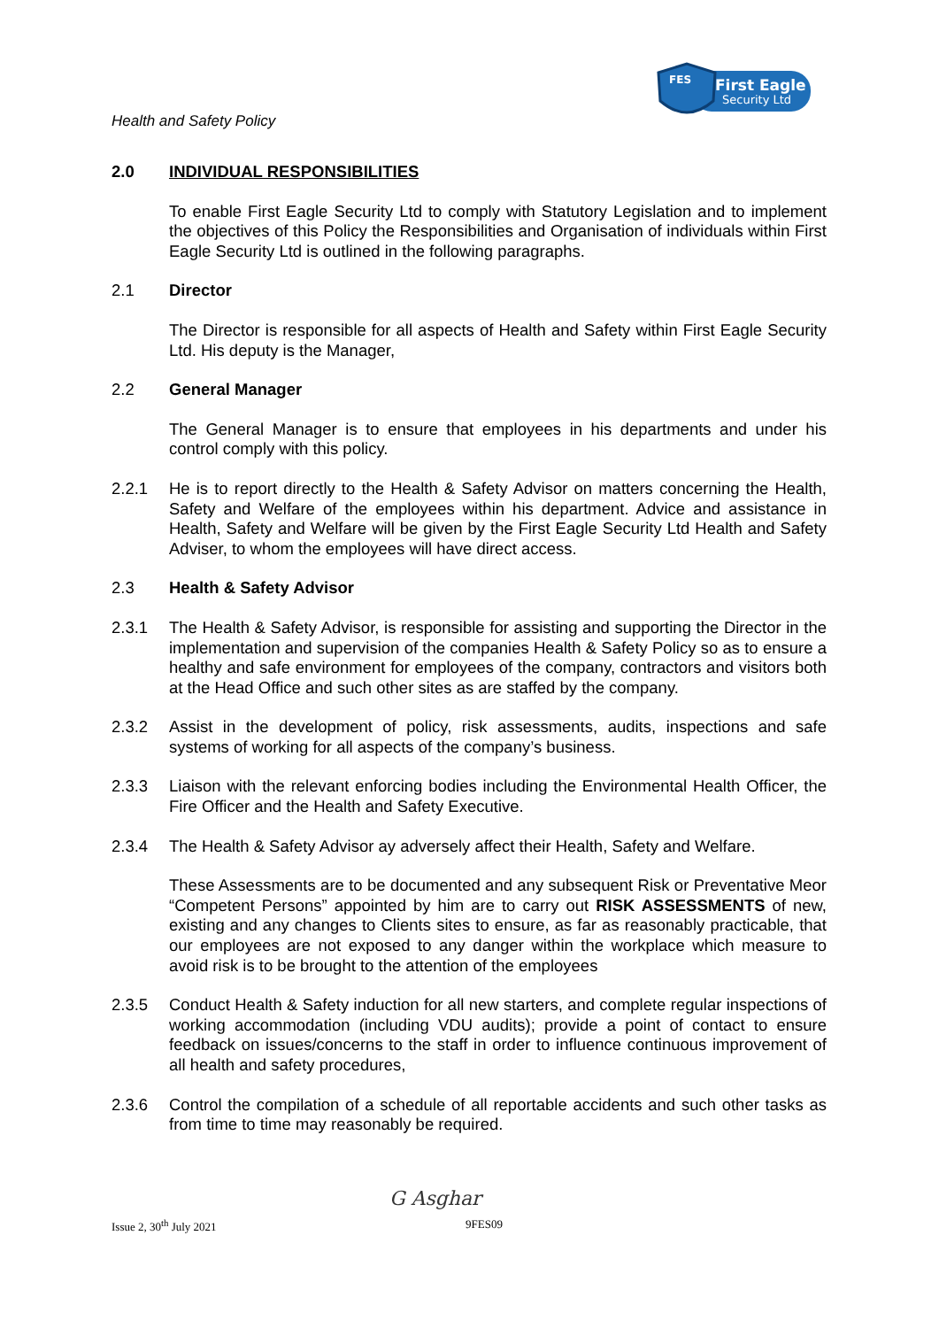FES
First Eagle
Security Ltd
Health and Safety Policy
2.0 INDIVIDUAL RESPONSIBILITIES
To enable First Eagle Security Ltd to comply with Statutory Legislation and to implement the objectives of this Policy the Responsibilities and Organisation of individuals within First Eagle Security Ltd is outlined in the following paragraphs.
2.1 Director
The Director is responsible for all aspects of Health and Safety within First Eagle Security Ltd. His deputy is the Manager,
2.2 General Manager
The General Manager is to ensure that employees in his departments and under his control comply with this policy.
2.2.1 He is to report directly to the Health & Safety Advisor on matters concerning the Health, Safety and Welfare of the employees within his department. Advice and assistance in Health, Safety and Welfare will be given by the First Eagle Security Ltd Health and Safety Adviser, to whom the employees will have direct access.
2.3 Health & Safety Advisor
2.3.1 The Health & Safety Advisor, is responsible for assisting and supporting the Director in the implementation and supervision of the companies Health & Safety Policy so as to ensure a healthy and safe environment for employees of the company, contractors and visitors both at the Head Office and such other sites as are staffed by the company.
2.3.2 Assist in the development of policy, risk assessments, audits, inspections and safe systems of working for all aspects of the company’s business.
2.3.3 Liaison with the relevant enforcing bodies including the Environmental Health Officer, the Fire Officer and the Health and Safety Executive.
2.3.4 The Health & Safety Advisor ay adversely affect their Health, Safety and Welfare.
These Assessments are to be documented and any subsequent Risk or Preventative Meor “Competent Persons” appointed by him are to carry out RISK ASSESSMENTS of new, existing and any changes to Clients sites to ensure, as far as reasonably practicable, that our employees are not exposed to any danger within the workplace which measure to avoid risk is to be brought to the attention of the employees
2.3.5 Conduct Health & Safety induction for all new starters, and complete regular inspections of working accommodation (including VDU audits); provide a point of contact to ensure feedback on issues/concerns to the staff in order to influence continuous improvement of all health and safety procedures,
2.3.6 Control the compilation of a schedule of all reportable accidents and such other tasks as from time to time may reasonably be required.
Issue 2, 30<sup>th</sup> July 2021
G Asghar
9FES09